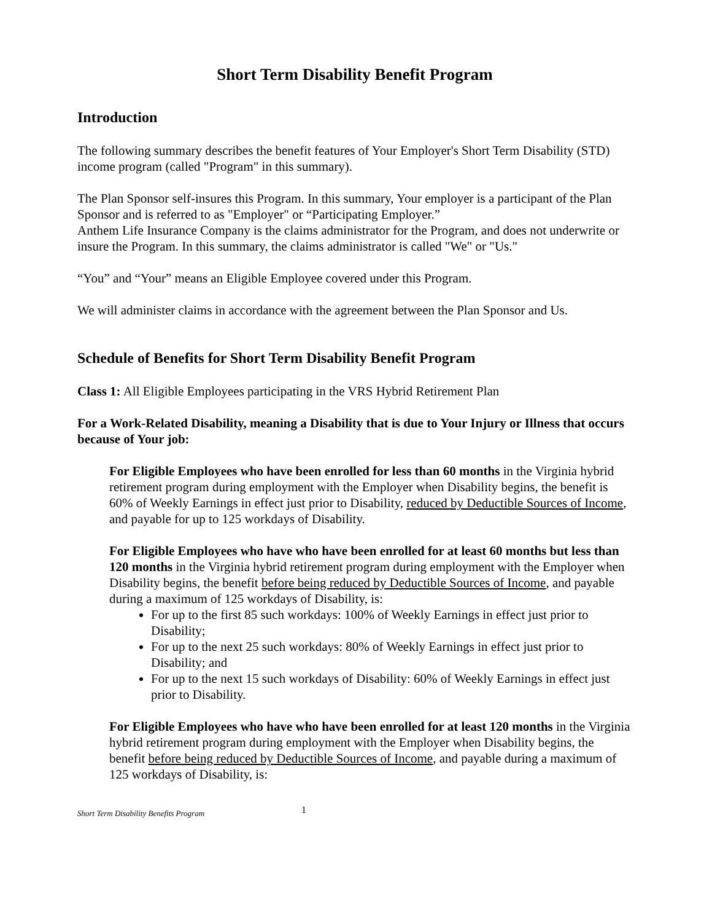Short Term Disability Benefit Program
Introduction
The following summary describes the benefit features of Your Employer's Short Term Disability (STD) income program (called "Program" in this summary).
The Plan Sponsor self-insures this Program. In this summary, Your employer is a participant of the Plan Sponsor and is referred to as "Employer" or “Participating Employer.”
Anthem Life Insurance Company is the claims administrator for the Program, and does not underwrite or insure the Program. In this summary, the claims administrator is called "We" or "Us."
“You” and “Your” means an Eligible Employee covered under this Program.
We will administer claims in accordance with the agreement between the Plan Sponsor and Us.
Schedule of Benefits for Short Term Disability Benefit Program
Class 1: All Eligible Employees participating in the VRS Hybrid Retirement Plan
For a Work-Related Disability, meaning a Disability that is due to Your Injury or Illness that occurs because of Your job:
For Eligible Employees who have been enrolled for less than 60 months in the Virginia hybrid retirement program during employment with the Employer when Disability begins, the benefit is 60% of Weekly Earnings in effect just prior to Disability, reduced by Deductible Sources of Income, and payable for up to 125 workdays of Disability.
For Eligible Employees who have who have been enrolled for at least 60 months but less than 120 months in the Virginia hybrid retirement program during employment with the Employer when Disability begins, the benefit before being reduced by Deductible Sources of Income, and payable during a maximum of 125 workdays of Disability, is:
For up to the first 85 such workdays: 100% of Weekly Earnings in effect just prior to Disability;
For up to the next 25 such workdays: 80% of Weekly Earnings in effect just prior to Disability; and
For up to the next 15 such workdays of Disability: 60% of Weekly Earnings in effect just prior to Disability.
For Eligible Employees who have who have been enrolled for at least 120 months in the Virginia hybrid retirement program during employment with the Employer when Disability begins, the benefit before being reduced by Deductible Sources of Income, and payable during a maximum of 125 workdays of Disability, is:
Short Term Disability Benefits Program 1